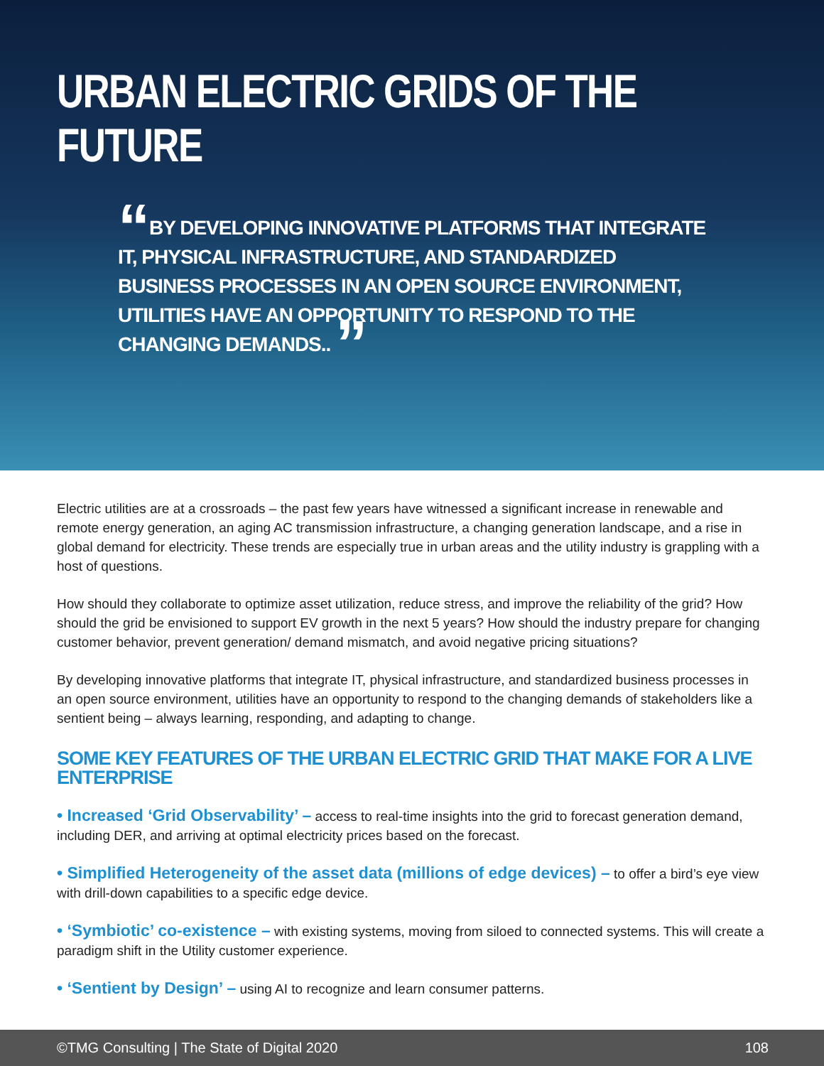URBAN ELECTRIC GRIDS OF THE FUTURE
“BY DEVELOPING INNOVATIVE PLATFORMS THAT INTEGRATE IT, PHYSICAL INFRASTRUCTURE, AND STANDARDIZED BUSINESS PROCESSES IN AN OPEN SOURCE ENVIRONMENT, UTILITIES HAVE AN OPPORTUNITY TO RESPOND TO THE CHANGING DEMANDS.. ”
Electric utilities are at a crossroads – the past few years have witnessed a significant increase in renewable and remote energy generation, an aging AC transmission infrastructure, a changing generation landscape, and a rise in global demand for electricity. These trends are especially true in urban areas and the utility industry is grappling with a host of questions.
How should they collaborate to optimize asset utilization, reduce stress, and improve the reliability of the grid? How should the grid be envisioned to support EV growth in the next 5 years? How should the industry prepare for changing customer behavior, prevent generation/ demand mismatch, and avoid negative pricing situations?
By developing innovative platforms that integrate IT, physical infrastructure, and standardized business processes in an open source environment, utilities have an opportunity to respond to the changing demands of stakeholders like a sentient being – always learning, responding, and adapting to change.
SOME KEY FEATURES OF THE URBAN ELECTRIC GRID THAT MAKE FOR A LIVE ENTERPRISE
• Increased ‘Grid Observability’ – access to real-time insights into the grid to forecast generation demand, including DER, and arriving at optimal electricity prices based on the forecast.
• Simplified Heterogeneity of the asset data (millions of edge devices) – to offer a bird’s eye view with drill-down capabilities to a specific edge device.
• ‘Symbiotic’ co-existence – with existing systems, moving from siloed to connected systems. This will create a paradigm shift in the Utility customer experience.
• ‘Sentient by Design’ – using AI to recognize and learn consumer patterns.
©TMG Consulting | The State of Digital 2020 108